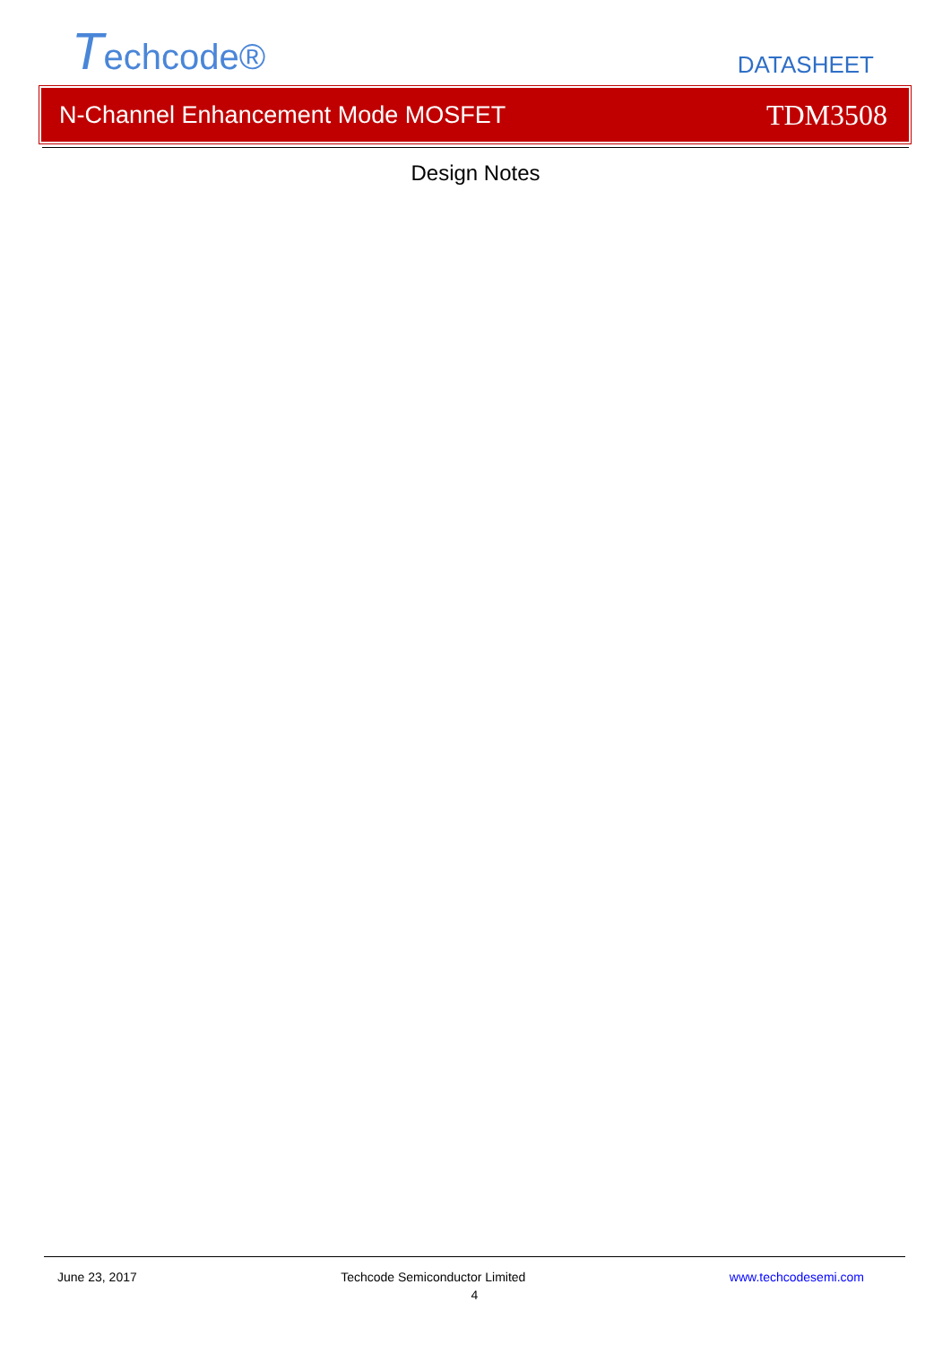Techcode®
DATASHEET
N-Channel Enhancement Mode MOSFET TDM3508
Design Notes
June 23, 2017 Techcode Semiconductor Limited www.techcodesemi.com
4